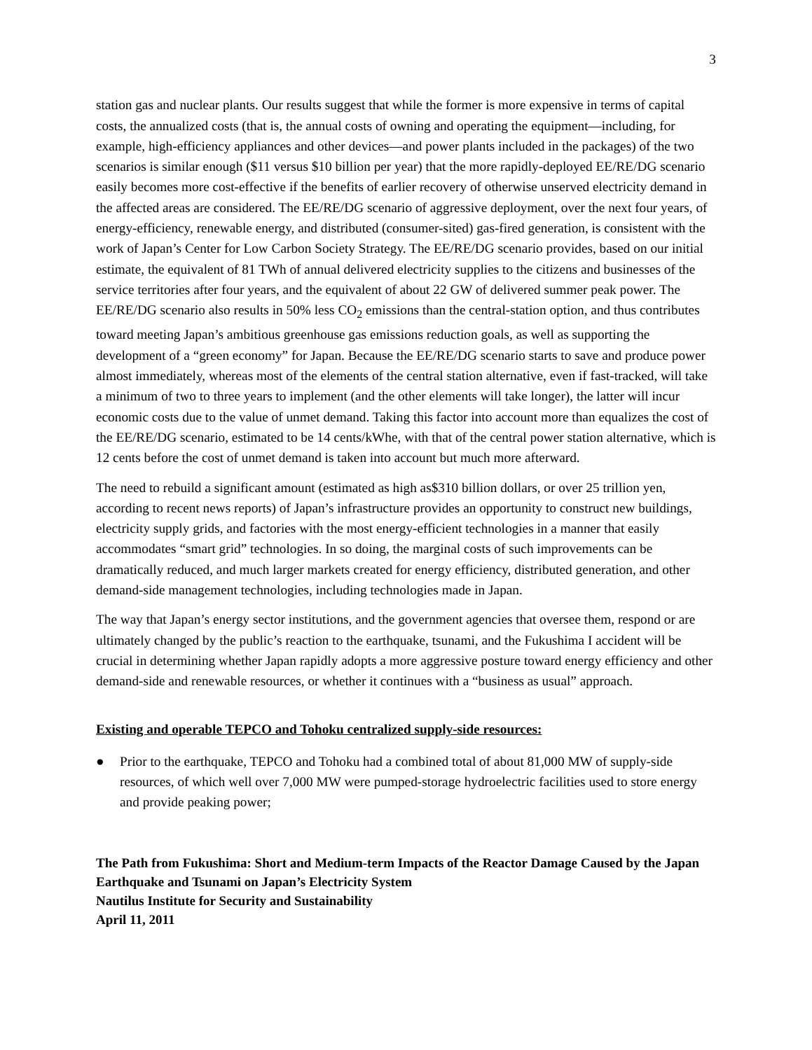3
station gas and nuclear plants. Our results suggest that while the former is more expensive in terms of capital costs, the annualized costs (that is, the annual costs of owning and operating the equipment—including, for example, high-efficiency appliances and other devices—and power plants included in the packages) of the two scenarios is similar enough ($11 versus $10 billion per year) that the more rapidly-deployed EE/RE/DG scenario easily becomes more cost-effective if the benefits of earlier recovery of otherwise unserved electricity demand in the affected areas are considered. The EE/RE/DG scenario of aggressive deployment, over the next four years, of energy-efficiency, renewable energy, and distributed (consumer-sited) gas-fired generation, is consistent with the work of Japan’s Center for Low Carbon Society Strategy. The EE/RE/DG scenario provides, based on our initial estimate, the equivalent of 81 TWh of annual delivered electricity supplies to the citizens and businesses of the service territories after four years, and the equivalent of about 22 GW of delivered summer peak power. The EE/RE/DG scenario also results in 50% less CO<sub>2</sub> emissions than the central-station option, and thus contributes toward meeting Japan’s ambitious greenhouse gas emissions reduction goals, as well as supporting the development of a “green economy” for Japan. Because the EE/RE/DG scenario starts to save and produce power almost immediately, whereas most of the elements of the central station alternative, even if fast-tracked, will take a minimum of two to three years to implement (and the other elements will take longer), the latter will incur economic costs due to the value of unmet demand. Taking this factor into account more than equalizes the cost of the EE/RE/DG scenario, estimated to be 14 cents/kWhe, with that of the central power station alternative, which is 12 cents before the cost of unmet demand is taken into account but much more afterward.
The need to rebuild a significant amount (estimated as high as$310 billion dollars, or over 25 trillion yen, according to recent news reports) of Japan’s infrastructure provides an opportunity to construct new buildings, electricity supply grids, and factories with the most energy-efficient technologies in a manner that easily accommodates “smart grid” technologies. In so doing, the marginal costs of such improvements can be dramatically reduced, and much larger markets created for energy efficiency, distributed generation, and other demand-side management technologies, including technologies made in Japan.
The way that Japan’s energy sector institutions, and the government agencies that oversee them, respond or are ultimately changed by the public’s reaction to the earthquake, tsunami, and the Fukushima I accident will be crucial in determining whether Japan rapidly adopts a more aggressive posture toward energy efficiency and other demand-side and renewable resources, or whether it continues with a “business as usual” approach.
Existing and operable TEPCO and Tohoku centralized supply-side resources:
● Prior to the earthquake, TEPCO and Tohoku had a combined total of about 81,000 MW of supply-side resources, of which well over 7,000 MW were pumped-storage hydroelectric facilities used to store energy and provide peaking power;
The Path from Fukushima: Short and Medium-term Impacts of the Reactor Damage Caused by the Japan Earthquake and Tsunami on Japan’s Electricity System
Nautilus Institute for Security and Sustainability
April 11, 2011